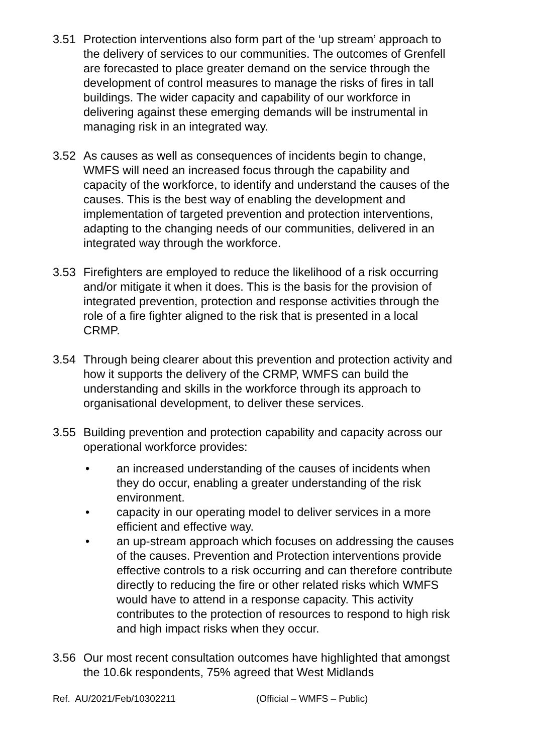3.51 Protection interventions also form part of the ‘up stream’ approach to the delivery of services to our communities. The outcomes of Grenfell are forecasted to place greater demand on the service through the development of control measures to manage the risks of fires in tall buildings. The wider capacity and capability of our workforce in delivering against these emerging demands will be instrumental in managing risk in an integrated way.
3.52 As causes as well as consequences of incidents begin to change, WMFS will need an increased focus through the capability and capacity of the workforce, to identify and understand the causes of the causes. This is the best way of enabling the development and implementation of targeted prevention and protection interventions, adapting to the changing needs of our communities, delivered in an integrated way through the workforce.
3.53 Firefighters are employed to reduce the likelihood of a risk occurring and/or mitigate it when it does. This is the basis for the provision of integrated prevention, protection and response activities through the role of a fire fighter aligned to the risk that is presented in a local CRMP.
3.54 Through being clearer about this prevention and protection activity and how it supports the delivery of the CRMP, WMFS can build the understanding and skills in the workforce through its approach to organisational development, to deliver these services.
3.55 Building prevention and protection capability and capacity across our operational workforce provides:
• an increased understanding of the causes of incidents when they do occur, enabling a greater understanding of the risk environment.
• capacity in our operating model to deliver services in a more efficient and effective way.
• an up-stream approach which focuses on addressing the causes of the causes. Prevention and Protection interventions provide effective controls to a risk occurring and can therefore contribute directly to reducing the fire or other related risks which WMFS would have to attend in a response capacity. This activity contributes to the protection of resources to respond to high risk and high impact risks when they occur.
3.56 Our most recent consultation outcomes have highlighted that amongst the 10.6k respondents, 75% agreed that West Midlands
Ref. AU/2021/Feb/10302211 (Official – WMFS – Public)